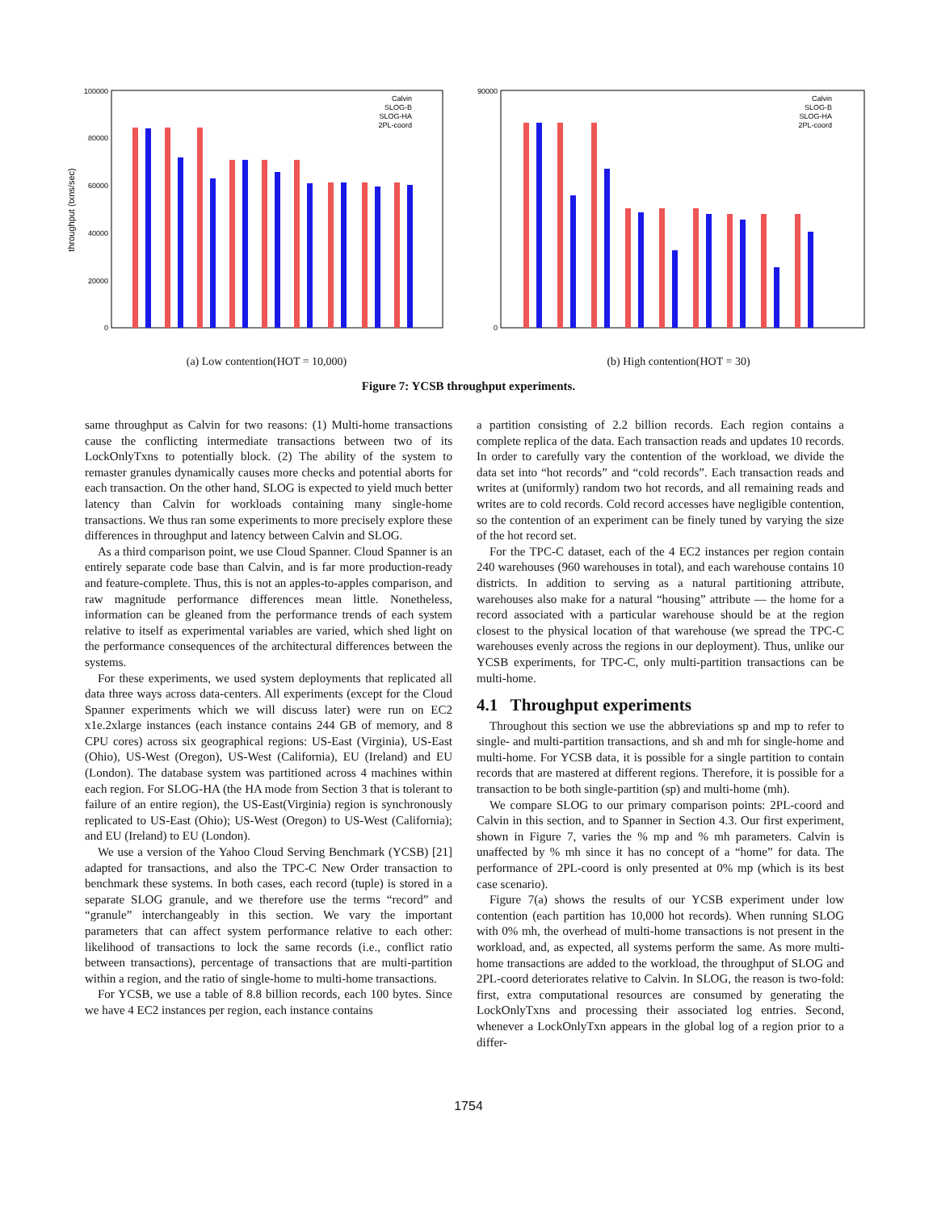100000
80000
60000
40000
20000
0
throughput (txns/sec)
Calvin
SLOG-B
SLOG-HA
2PL-coord
(a) Low contention(HOT = 10,000)
90000
0
Calvin
SLOG-B
SLOG-HA
2PL-coord
(b) High contention(HOT = 30)
Figure 7: YCSB throughput experiments.
same throughput as Calvin for two reasons: (1) Multi-home transactions cause the conflicting intermediate transactions between two of its LockOnlyTxns to potentially block. (2) The ability of the system to remaster granules dynamically causes more checks and potential aborts for each transaction. On the other hand, SLOG is expected to yield much better latency than Calvin for workloads containing many single-home transactions. We thus ran some experiments to more precisely explore these differences in throughput and latency between Calvin and SLOG.
As a third comparison point, we use Cloud Spanner. Cloud Spanner is an entirely separate code base than Calvin, and is far more production-ready and feature-complete. Thus, this is not an apples-to-apples comparison, and raw magnitude performance differences mean little. Nonetheless, information can be gleaned from the performance trends of each system relative to itself as experimental variables are varied, which shed light on the performance consequences of the architectural differences between the systems.
For these experiments, we used system deployments that replicated all data three ways across data-centers. All experiments (except for the Cloud Spanner experiments which we will discuss later) were run on EC2 x1e.2xlarge instances (each instance contains 244 GB of memory, and 8 CPU cores) across six geographical regions: US-East (Virginia), US-East (Ohio), US-West (Oregon), US-West (California), EU (Ireland) and EU (London). The database system was partitioned across 4 machines within each region. For SLOG-HA (the HA mode from Section 3 that is tolerant to failure of an entire region), the US-East(Virginia) region is synchronously replicated to US-East (Ohio); US-West (Oregon) to US-West (California); and EU (Ireland) to EU (London).
We use a version of the Yahoo Cloud Serving Benchmark (YCSB) [21] adapted for transactions, and also the TPC-C New Order transaction to benchmark these systems. In both cases, each record (tuple) is stored in a separate SLOG granule, and we therefore use the terms “record” and “granule” interchangeably in this section. We vary the important parameters that can affect system performance relative to each other: likelihood of transactions to lock the same records (i.e., conflict ratio between transactions), percentage of transactions that are multi-partition within a region, and the ratio of single-home to multi-home transactions.
For YCSB, we use a table of 8.8 billion records, each 100 bytes. Since we have 4 EC2 instances per region, each instance contains
a partition consisting of 2.2 billion records. Each region contains a complete replica of the data. Each transaction reads and updates 10 records. In order to carefully vary the contention of the workload, we divide the data set into “hot records” and “cold records”. Each transaction reads and writes at (uniformly) random two hot records, and all remaining reads and writes are to cold records. Cold record accesses have negligible contention, so the contention of an experiment can be finely tuned by varying the size of the hot record set.
For the TPC-C dataset, each of the 4 EC2 instances per region contain 240 warehouses (960 warehouses in total), and each warehouse contains 10 districts. In addition to serving as a natural partitioning attribute, warehouses also make for a natural “housing” attribute — the home for a record associated with a particular warehouse should be at the region closest to the physical location of that warehouse (we spread the TPC-C warehouses evenly across the regions in our deployment). Thus, unlike our YCSB experiments, for TPC-C, only multi-partition transactions can be multi-home.
4.1 Throughput experiments
Throughout this section we use the abbreviations sp and mp to refer to single- and multi-partition transactions, and sh and mh for single-home and multi-home. For YCSB data, it is possible for a single partition to contain records that are mastered at different regions. Therefore, it is possible for a transaction to be both single-partition (sp) and multi-home (mh).
We compare SLOG to our primary comparison points: 2PL-coord and Calvin in this section, and to Spanner in Section 4.3. Our first experiment, shown in Figure 7, varies the % mp and % mh parameters. Calvin is unaffected by % mh since it has no concept of a “home” for data. The performance of 2PL-coord is only presented at 0% mp (which is its best case scenario).
Figure 7(a) shows the results of our YCSB experiment under low contention (each partition has 10,000 hot records). When running SLOG with 0% mh, the overhead of multi-home transactions is not present in the workload, and, as expected, all systems perform the same. As more multi-home transactions are added to the workload, the throughput of SLOG and 2PL-coord deteriorates relative to Calvin. In SLOG, the reason is two-fold: first, extra computational resources are consumed by generating the LockOnlyTxns and processing their associated log entries. Second, whenever a LockOnlyTxn appears in the global log of a region prior to a differ-
1754